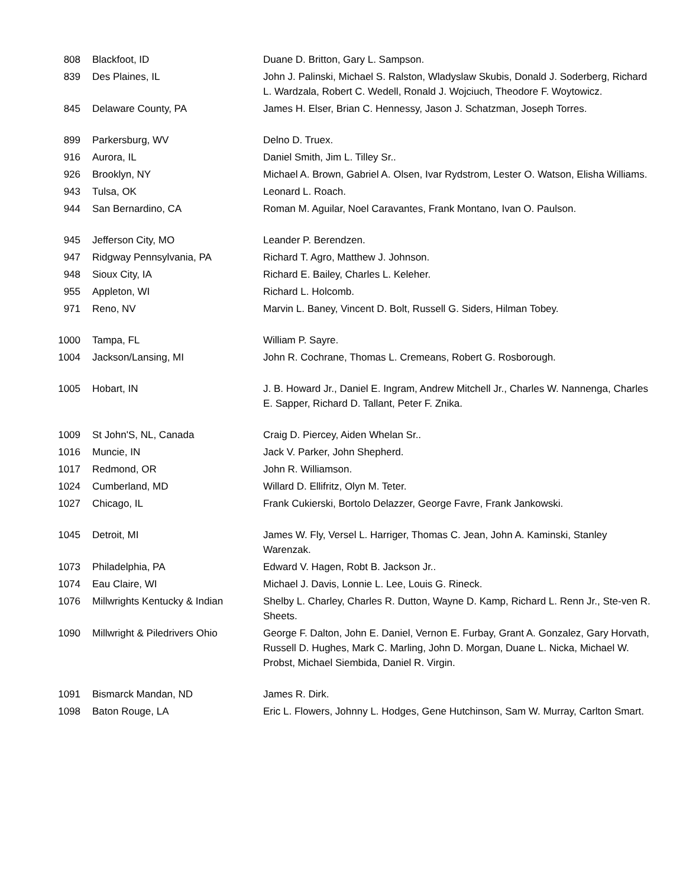| 808 | Blackfoot, ID | Duane D. Britton, Gary L. Sampson. |
| 839 | Des Plaines, IL | John J. Palinski, Michael S. Ralston, Wladyslaw Skubis, Donald J. Soderberg, Richard L. Wardzala, Robert C. Wedell, Ronald J. Wojciuch, Theodore F. Woytowicz. |
| 845 | Delaware County, PA | James H. Elser, Brian C. Hennessy, Jason J. Schatzman, Joseph Torres. |
| 899 | Parkersburg, WV | Delno D. Truex. |
| 916 | Aurora, IL | Daniel Smith, Jim L. Tilley Sr.. |
| 926 | Brooklyn, NY | Michael A. Brown, Gabriel A. Olsen, Ivar Rydstrom, Lester O. Watson, Elisha Williams. |
| 943 | Tulsa, OK | Leonard L. Roach. |
| 944 | San Bernardino, CA | Roman M. Aguilar, Noel Caravantes, Frank Montano, Ivan O. Paulson. |
| 945 | Jefferson City, MO | Leander P. Berendzen. |
| 947 | Ridgway Pennsylvania, PA | Richard T. Agro, Matthew J. Johnson. |
| 948 | Sioux City, IA | Richard E. Bailey, Charles L. Keleher. |
| 955 | Appleton, WI | Richard L. Holcomb. |
| 971 | Reno, NV | Marvin L. Baney, Vincent D. Bolt, Russell G. Siders, Hilman Tobey. |
| 1000 | Tampa, FL | William P. Sayre. |
| 1004 | Jackson/Lansing, MI | John R. Cochrane, Thomas L. Cremeans, Robert G. Rosborough. |
| 1005 | Hobart, IN | J. B. Howard Jr., Daniel E. Ingram, Andrew Mitchell Jr., Charles W. Nannenga, Charles E. Sapper, Richard D. Tallant, Peter F. Znika. |
| 1009 | St John'S, NL, Canada | Craig D. Piercey, Aiden Whelan Sr.. |
| 1016 | Muncie, IN | Jack V. Parker, John Shepherd. |
| 1017 | Redmond, OR | John R. Williamson. |
| 1024 | Cumberland, MD | Willard D. Ellifritz, Olyn M. Teter. |
| 1027 | Chicago, IL | Frank Cukierski, Bortolo Delazzer, George Favre, Frank Jankowski. |
| 1045 | Detroit, MI | James W. Fly, Versel L. Harriger, Thomas C. Jean, John A. Kaminski, Stanley Warenzak. |
| 1073 | Philadelphia, PA | Edward V. Hagen, Robt B. Jackson Jr.. |
| 1074 | Eau Claire, WI | Michael J. Davis, Lonnie L. Lee, Louis G. Rineck. |
| 1076 | Millwrights Kentucky & Indian | Shelby L. Charley, Charles R. Dutton, Wayne D. Kamp, Richard L. Renn Jr., Ste-ven R. Sheets. |
| 1090 | Millwright & Piledrivers Ohio | George F. Dalton, John E. Daniel, Vernon E. Furbay, Grant A. Gonzalez, Gary Horvath, Russell D. Hughes, Mark C. Marling, John D. Morgan, Duane L. Nicka, Michael W. Probst, Michael Siembida, Daniel R. Virgin. |
| 1091 | Bismarck Mandan, ND | James R. Dirk. |
| 1098 | Baton Rouge, LA | Eric L. Flowers, Johnny L. Hodges, Gene Hutchinson, Sam W. Murray, Carlton Smart. |